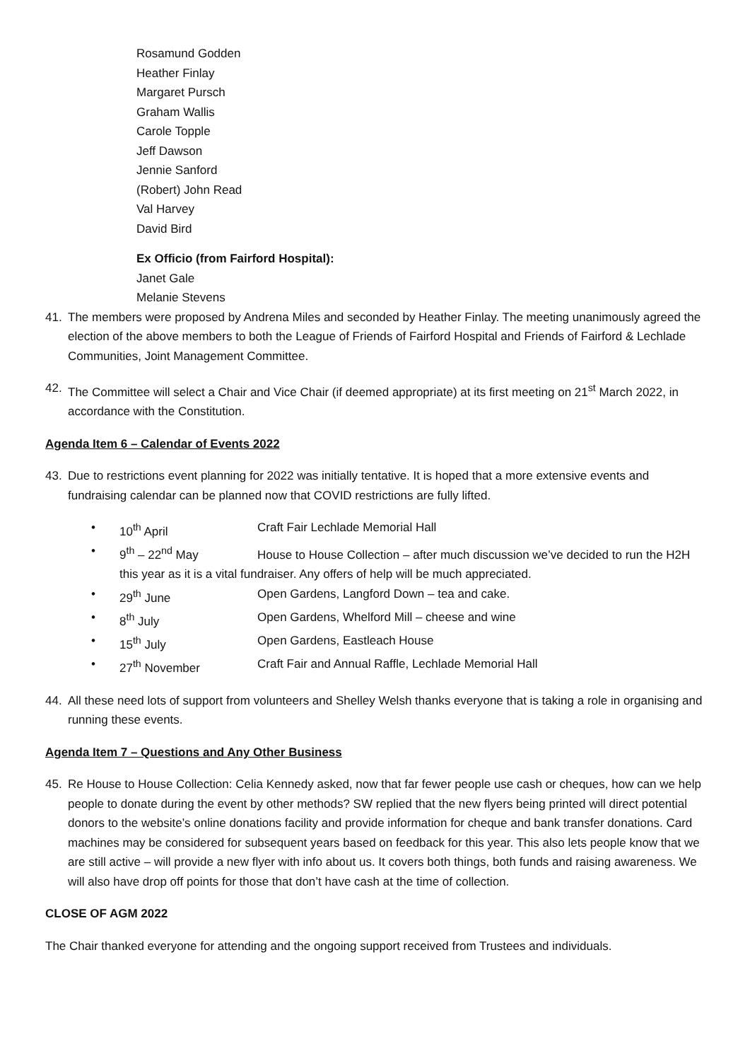Rosamund Godden
Heather Finlay
Margaret Pursch
Graham Wallis
Carole Topple
Jeff Dawson
Jennie Sanford
(Robert) John Read
Val Harvey
David Bird
Ex Officio (from Fairford Hospital):
Janet Gale
Melanie Stevens
41. The members were proposed by Andrena Miles and seconded by Heather Finlay. The meeting unanimously agreed the election of the above members to both the League of Friends of Fairford Hospital and Friends of Fairford & Lechlade Communities, Joint Management Committee.
42. The Committee will select a Chair and Vice Chair (if deemed appropriate) at its first meeting on 21<sup>st</sup> March 2022, in accordance with the Constitution.
Agenda Item 6 – Calendar of Events 2022
43. Due to restrictions event planning for 2022 was initially tentative. It is hoped that a more extensive events and fundraising calendar can be planned now that COVID restrictions are fully lifted.
• 10<sup>th</sup> April Craft Fair Lechlade Memorial Hall
• 9<sup>th</sup> – 22<sup>nd</sup> May House to House Collection – after much discussion we’ve decided to run the H2H this year as it is a vital fundraiser. Any offers of help will be much appreciated.
• 29<sup>th</sup> June Open Gardens, Langford Down – tea and cake.
• 8<sup>th</sup> July Open Gardens, Whelford Mill – cheese and wine
• 15<sup>th</sup> July Open Gardens, Eastleach House
• 27<sup>th</sup> November Craft Fair and Annual Raffle, Lechlade Memorial Hall
44. All these need lots of support from volunteers and Shelley Welsh thanks everyone that is taking a role in organising and running these events.
Agenda Item 7 – Questions and Any Other Business
45. Re House to House Collection: Celia Kennedy asked, now that far fewer people use cash or cheques, how can we help people to donate during the event by other methods? SW replied that the new flyers being printed will direct potential donors to the website’s online donations facility and provide information for cheque and bank transfer donations. Card machines may be considered for subsequent years based on feedback for this year. This also lets people know that we are still active – will provide a new flyer with info about us. It covers both things, both funds and raising awareness. We will also have drop off points for those that don’t have cash at the time of collection.
CLOSE OF AGM 2022
The Chair thanked everyone for attending and the ongoing support received from Trustees and individuals.